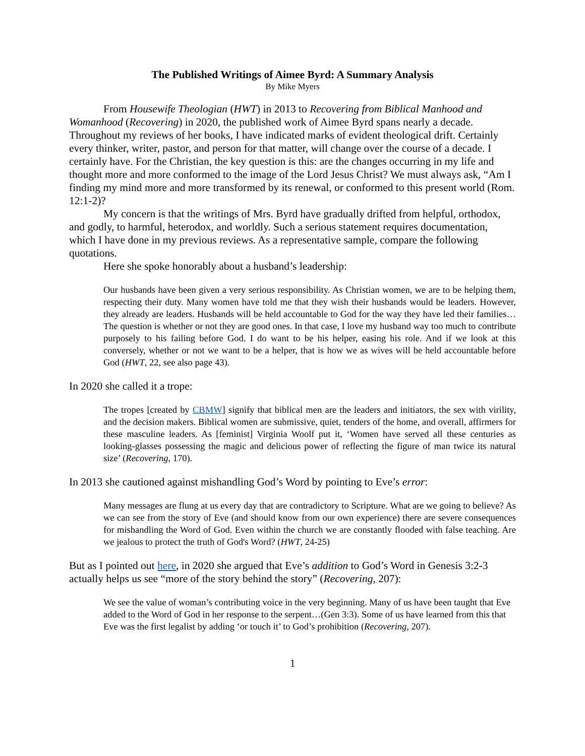The Published Writings of Aimee Byrd: A Summary Analysis
By Mike Myers
From Housewife Theologian (HWT) in 2013 to Recovering from Biblical Manhood and Womanhood (Recovering) in 2020, the published work of Aimee Byrd spans nearly a decade. Throughout my reviews of her books, I have indicated marks of evident theological drift. Certainly every thinker, writer, pastor, and person for that matter, will change over the course of a decade. I certainly have. For the Christian, the key question is this: are the changes occurring in my life and thought more and more conformed to the image of the Lord Jesus Christ? We must always ask, “Am I finding my mind more and more transformed by its renewal, or conformed to this present world (Rom. 12:1-2)?
My concern is that the writings of Mrs. Byrd have gradually drifted from helpful, orthodox, and godly, to harmful, heterodox, and worldly. Such a serious statement requires documentation, which I have done in my previous reviews. As a representative sample, compare the following quotations.
Here she spoke honorably about a husband’s leadership:
Our husbands have been given a very serious responsibility. As Christian women, we are to be helping them, respecting their duty. Many women have told me that they wish their husbands would be leaders. However, they already are leaders. Husbands will be held accountable to God for the way they have led their families…The question is whether or not they are good ones. In that case, I love my husband way too much to contribute purposely to his failing before God. I do want to be his helper, easing his role. And if we look at this conversely, whether or not we want to be a helper, that is how we as wives will be held accountable before God (HWT, 22, see also page 43).
In 2020 she called it a trope:
The tropes [created by CBMW] signify that biblical men are the leaders and initiators, the sex with virility, and the decision makers. Biblical women are submissive, quiet, tenders of the home, and overall, affirmers for these masculine leaders. As [feminist] Virginia Woolf put it, ‘Women have served all these centuries as looking-glasses possessing the magic and delicious power of reflecting the figure of man twice its natural size’ (Recovering, 170).
In 2013 she cautioned against mishandling God’s Word by pointing to Eve’s error:
Many messages are flung at us every day that are contradictory to Scripture. What are we going to believe? As we can see from the story of Eve (and should know from our own experience) there are severe consequences for mishandling the Word of God. Even within the church we are constantly flooded with false teaching. Are we jealous to protect the truth of God's Word? (HWT, 24-25)
But as I pointed out here, in 2020 she argued that Eve’s addition to God’s Word in Genesis 3:2-3 actually helps us see “more of the story behind the story” (Recovering, 207):
We see the value of woman’s contributing voice in the very beginning. Many of us have been taught that Eve added to the Word of God in her response to the serpent…(Gen 3:3). Some of us have learned from this that Eve was the first legalist by adding ‘or touch it’ to God’s prohibition (Recovering, 207).
1